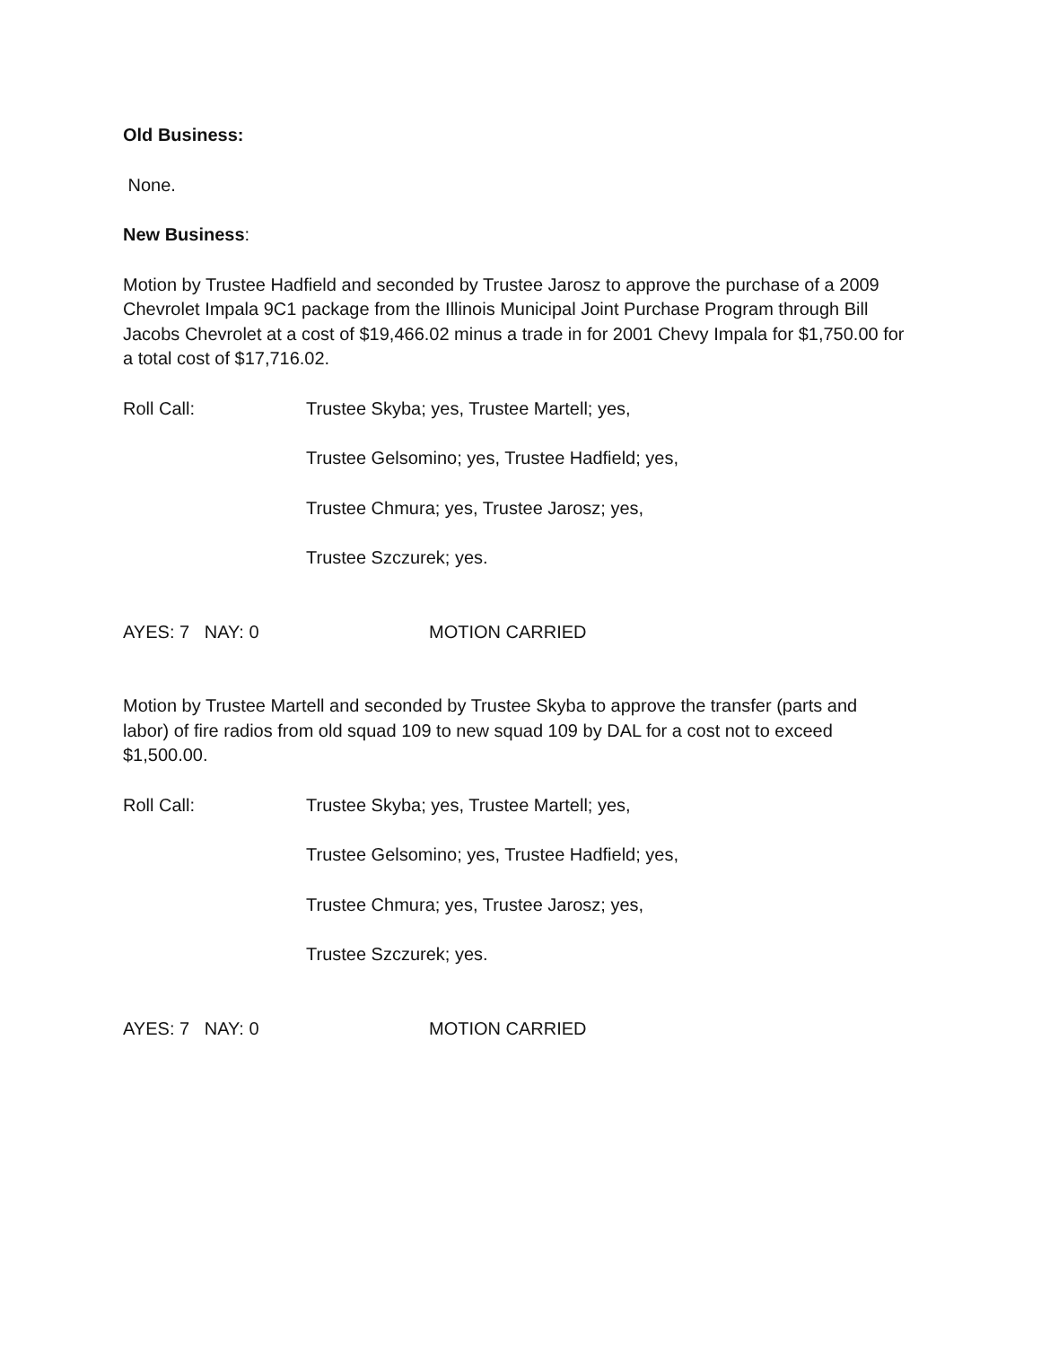Old Business:
None.
New Business:
Motion by Trustee Hadfield and seconded by Trustee Jarosz to approve the purchase of a 2009 Chevrolet Impala 9C1 package from the Illinois Municipal Joint Purchase Program through Bill Jacobs Chevrolet at a cost of $19,466.02 minus a trade in for 2001 Chevy Impala for $1,750.00 for a total cost of $17,716.02.
Roll Call: Trustee Skyba; yes, Trustee Martell; yes,
Trustee Gelsomino; yes, Trustee Hadfield; yes,
Trustee Chmura; yes, Trustee Jarosz; yes,
Trustee Szczurek; yes.
AYES: 7 NAY: 0 MOTION CARRIED
Motion by Trustee Martell and seconded by Trustee Skyba to approve the transfer (parts and labor) of fire radios from old squad 109 to new squad 109 by DAL for a cost not to exceed $1,500.00.
Roll Call: Trustee Skyba; yes, Trustee Martell; yes,
Trustee Gelsomino; yes, Trustee Hadfield; yes,
Trustee Chmura; yes, Trustee Jarosz; yes,
Trustee Szczurek; yes.
AYES: 7 NAY: 0 MOTION CARRIED